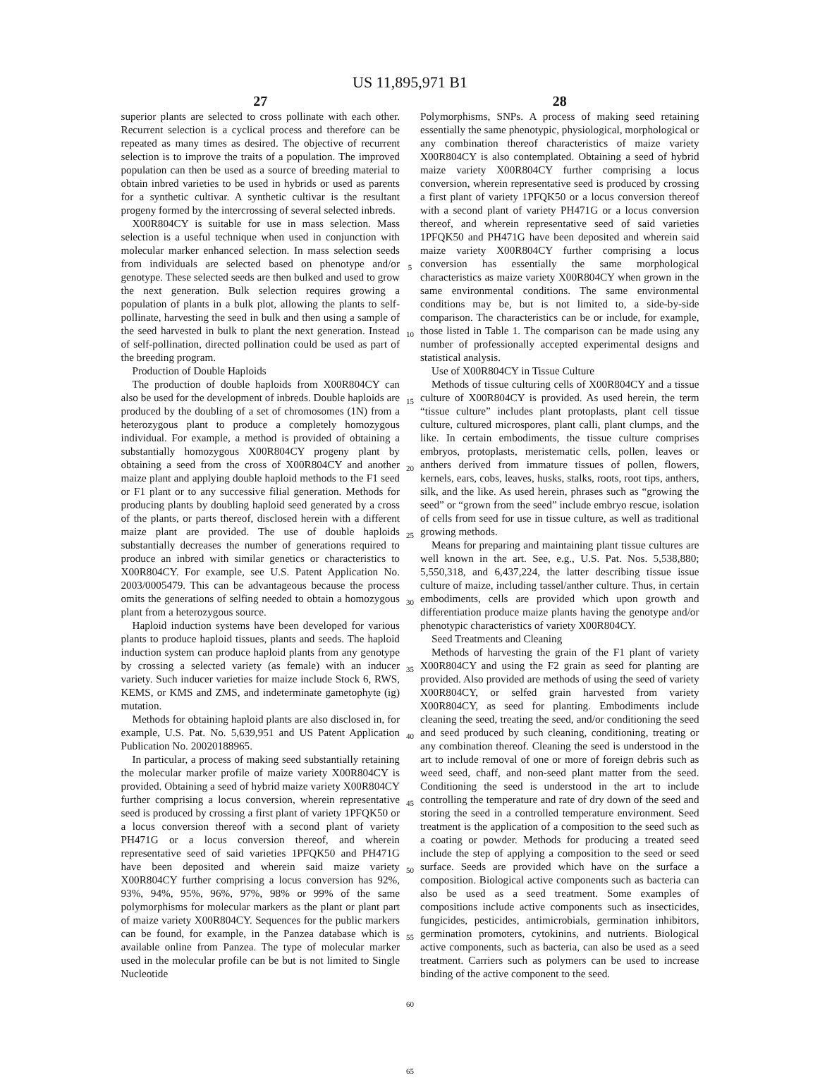US 11,895,971 B1
27
superior plants are selected to cross pollinate with each other. Recurrent selection is a cyclical process and therefore can be repeated as many times as desired. The objective of recurrent selection is to improve the traits of a population. The improved population can then be used as a source of breeding material to obtain inbred varieties to be used in hybrids or used as parents for a synthetic cultivar. A synthetic cultivar is the resultant progeny formed by the intercrossing of several selected inbreds.
X00R804CY is suitable for use in mass selection. Mass selection is a useful technique when used in conjunction with molecular marker enhanced selection. In mass selection seeds from individuals are selected based on phenotype and/or genotype. These selected seeds are then bulked and used to grow the next generation. Bulk selection requires growing a population of plants in a bulk plot, allowing the plants to self-pollinate, harvesting the seed in bulk and then using a sample of the seed harvested in bulk to plant the next generation. Instead of self-pollination, directed pollination could be used as part of the breeding program.
Production of Double Haploids
The production of double haploids from X00R804CY can also be used for the development of inbreds. Double haploids are produced by the doubling of a set of chromosomes (1N) from a heterozygous plant to produce a completely homozygous individual. For example, a method is provided of obtaining a substantially homozygous X00R804CY progeny plant by obtaining a seed from the cross of X00R804CY and another maize plant and applying double haploid methods to the F1 seed or F1 plant or to any successive filial generation. Methods for producing plants by doubling haploid seed generated by a cross of the plants, or parts thereof, disclosed herein with a different maize plant are provided. The use of double haploids substantially decreases the number of generations required to produce an inbred with similar genetics or characteristics to X00R804CY. For example, see U.S. Patent Application No. 2003/0005479. This can be advantageous because the process omits the generations of selfing needed to obtain a homozygous plant from a heterozygous source.
Haploid induction systems have been developed for various plants to produce haploid tissues, plants and seeds. The haploid induction system can produce haploid plants from any genotype by crossing a selected variety (as female) with an inducer variety. Such inducer varieties for maize include Stock 6, RWS, KEMS, or KMS and ZMS, and indeterminate gametophyte (ig) mutation.
Methods for obtaining haploid plants are also disclosed in, for example, U.S. Pat. No. 5,639,951 and US Patent Application Publication No. 20020188965.
In particular, a process of making seed substantially retaining the molecular marker profile of maize variety X00R804CY is provided. Obtaining a seed of hybrid maize variety X00R804CY further comprising a locus conversion, wherein representative seed is produced by crossing a first plant of variety 1PFQK50 or a locus conversion thereof with a second plant of variety PH471G or a locus conversion thereof, and wherein representative seed of said varieties 1PFQK50 and PH471G have been deposited and wherein said maize variety X00R804CY further comprising a locus conversion has 92%, 93%, 94%, 95%, 96%, 97%, 98% or 99% of the same polymorphisms for molecular markers as the plant or plant part of maize variety X00R804CY. Sequences for the public markers can be found, for example, in the Panzea database which is available online from Panzea. The type of molecular marker used in the molecular profile can be but is not limited to Single Nucleotide
5
10
15
20
25
30
35
40
45
50
55
60
65
28
Polymorphisms, SNPs. A process of making seed retaining essentially the same phenotypic, physiological, morphological or any combination thereof characteristics of maize variety X00R804CY is also contemplated. Obtaining a seed of hybrid maize variety X00R804CY further comprising a locus conversion, wherein representative seed is produced by crossing a first plant of variety 1PFQK50 or a locus conversion thereof with a second plant of variety PH471G or a locus conversion thereof, and wherein representative seed of said varieties 1PFQK50 and PH471G have been deposited and wherein said maize variety X00R804CY further comprising a locus conversion has essentially the same morphological characteristics as maize variety X00R804CY when grown in the same environmental conditions. The same environmental conditions may be, but is not limited to, a side-by-side comparison. The characteristics can be or include, for example, those listed in Table 1. The comparison can be made using any number of professionally accepted experimental designs and statistical analysis.
Use of X00R804CY in Tissue Culture
Methods of tissue culturing cells of X00R804CY and a tissue culture of X00R804CY is provided. As used herein, the term “tissue culture” includes plant protoplasts, plant cell tissue culture, cultured microspores, plant calli, plant clumps, and the like. In certain embodiments, the tissue culture comprises embryos, protoplasts, meristematic cells, pollen, leaves or anthers derived from immature tissues of pollen, flowers, kernels, ears, cobs, leaves, husks, stalks, roots, root tips, anthers, silk, and the like. As used herein, phrases such as “growing the seed” or “grown from the seed” include embryo rescue, isolation of cells from seed for use in tissue culture, as well as traditional growing methods.
Means for preparing and maintaining plant tissue cultures are well known in the art. See, e.g., U.S. Pat. Nos. 5,538,880; 5,550,318, and 6,437,224, the latter describing tissue issue culture of maize, including tassel/anther culture. Thus, in certain embodiments, cells are provided which upon growth and differentiation produce maize plants having the genotype and/or phenotypic characteristics of variety X00R804CY.
Seed Treatments and Cleaning
Methods of harvesting the grain of the F1 plant of variety X00R804CY and using the F2 grain as seed for planting are provided. Also provided are methods of using the seed of variety X00R804CY, or selfed grain harvested from variety X00R804CY, as seed for planting. Embodiments include cleaning the seed, treating the seed, and/or conditioning the seed and seed produced by such cleaning, conditioning, treating or any combination thereof. Cleaning the seed is understood in the art to include removal of one or more of foreign debris such as weed seed, chaff, and non-seed plant matter from the seed. Conditioning the seed is understood in the art to include controlling the temperature and rate of dry down of the seed and storing the seed in a controlled temperature environment. Seed treatment is the application of a composition to the seed such as a coating or powder. Methods for producing a treated seed include the step of applying a composition to the seed or seed surface. Seeds are provided which have on the surface a composition. Biological active components such as bacteria can also be used as a seed treatment. Some examples of compositions include active components such as insecticides, fungicides, pesticides, antimicrobials, germination inhibitors, germination promoters, cytokinins, and nutrients. Biological active components, such as bacteria, can also be used as a seed treatment. Carriers such as polymers can be used to increase binding of the active component to the seed.